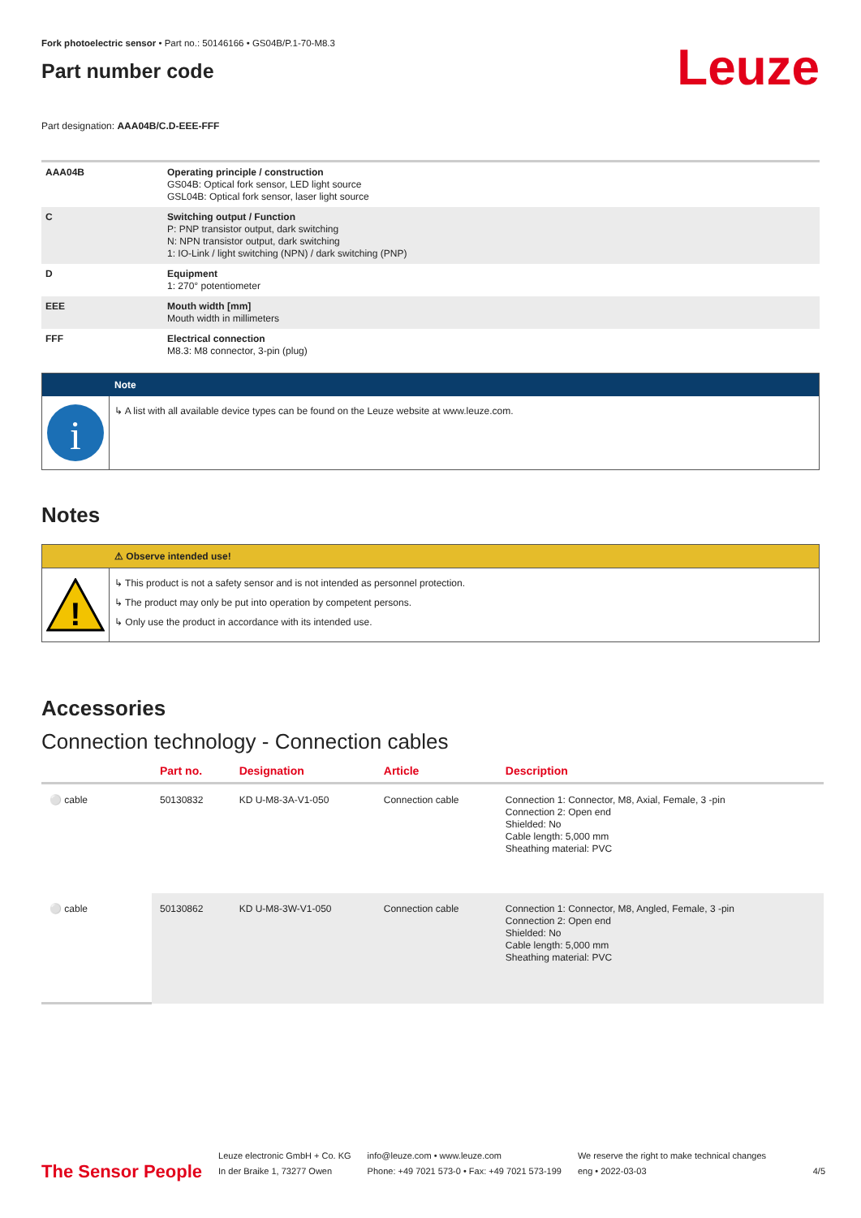Fork photoelectric sensor • Part no.: 50146166 • GS04B/P.1-70-M8.3
Part number code
Leuze
Part designation: AAA04B/C.D-EEE-FFF
| AAA04B | Operating principle / construction GS04B: Optical fork sensor, LED light source GSL04B: Optical fork sensor, laser light source |
| C | Switching output / Function P: PNP transistor output, dark switching N: NPN transistor output, dark switching 1: IO-Link / light switching (NPN) / dark switching (PNP) |
| D | Equipment 1: 270° potentiometer |
| EEE | Mouth width [mm] Mouth width in millimeters |
| FFF | Electrical connection M8.3: M8 connector, 3-pin (plug) |
Note
i
↳ A list with all available device types can be found on the Leuze website at www.leuze.com.
Notes
⚠ Observe intended use!
!
↳ This product is not a safety sensor and is not intended as personnel protection.
↳ The product may only be put into operation by competent persons.
↳ Only use the product in accordance with its intended use.
Accessories
Connection technology - Connection cables
| | Part no. | Designation | Article | Description |
| --- | --- | --- | --- | --- |
| ⚪ cable | 50130832 | KD U-M8-3A-V1-050 | Connection cable | Connection 1: Connector, M8, Axial, Female, 3 -pin Connection 2: Open end Shielded: No Cable length: 5,000 mm Sheathing material: PVC |
| ⚪ cable | 50130862 | KD U-M8-3W-V1-050 | Connection cable | Connection 1: Connector, M8, Angled, Female, 3 -pin Connection 2: Open end Shielded: No Cable length: 5,000 mm Sheathing material: PVC |
The Sensor People
Leuze electronic GmbH + Co. KG
In der Braike 1, 73277 Owen
info@leuze.com • www.leuze.com
Phone: +49 7021 573-0 • Fax: +49 7021 573-199
We reserve the right to make technical changes
eng • 2022-03-03
4/5